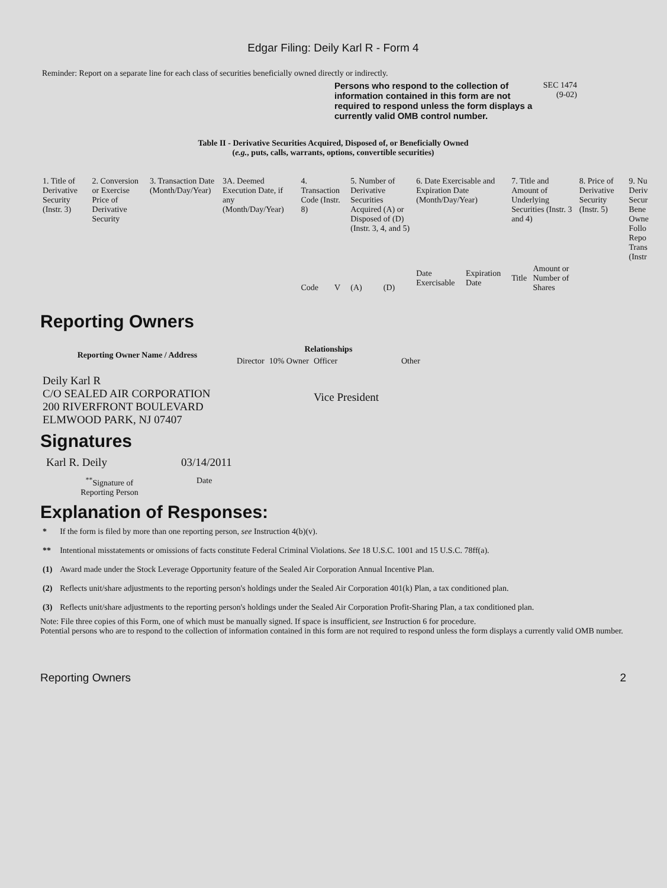Edgar Filing: Deily Karl R - Form 4
Reminder: Report on a separate line for each class of securities beneficially owned directly or indirectly.
Persons who respond to the collection of information contained in this form are not required to respond unless the form displays a currently valid OMB control number.
SEC 1474
(9-02)
Table II - Derivative Securities Acquired, Disposed of, or Beneficially Owned
(e.g., puts, calls, warrants, options, convertible securities)
| 1. Title of Derivative Security (Instr. 3) | 2. Conversion or Exercise Price of Derivative Security | 3. Transaction Date (Month/Day/Year) | 3A. Deemed Execution Date, if any (Month/Day/Year) | 4. Transaction Code (Instr. 8) | | 5. Number of Derivative Securities Acquired (A) or Disposed of (D) (Instr. 3, 4, and 5) | | 6. Date Exercisable and Expiration Date (Month/Day/Year) | | 7. Title and Amount of Underlying Securities (Instr. 3 and 4) | | 8. Price of Derivative Security (Instr. 5) | 9. Nu Deriv Secur Bene Owne Follo Repo Trans (Instr |
| | | | | Code | V | (A) | (D) | Date Exercisable | Expiration Date | Title | Amount or Number of Shares | | |
Reporting Owners
| Reporting Owner Name / Address | Relationships | | | |
| --- | --- | --- | --- | --- |
| | Director | 10% Owner | Officer | Other |
| Deily Karl R C/O SEALED AIR CORPORATION 200 RIVERFRONT BOULEVARD ELMWOOD PARK, NJ 07407 | | | Vice President | |
Signatures
| Karl R. Deily | 03/14/2011 |
| <sup>**</sup> Signature of Reporting Person | Date |
Explanation of Responses:
| * | If the form is filed by more than one reporting person, see Instruction 4(b)(v). |
| ** | Intentional misstatements or omissions of facts constitute Federal Criminal Violations. See 18 U.S.C. 1001 and 15 U.S.C. 78ff(a). |
| (1) | Award made under the Stock Leverage Opportunity feature of the Sealed Air Corporation Annual Incentive Plan. |
| (2) | Reflects unit/share adjustments to the reporting person's holdings under the Sealed Air Corporation 401(k) Plan, a tax conditioned plan. |
| (3) | Reflects unit/share adjustments to the reporting person's holdings under the Sealed Air Corporation Profit-Sharing Plan, a tax conditioned plan. |
Note: File three copies of this Form, one of which must be manually signed. If space is insufficient, see Instruction 6 for procedure.
Potential persons who are to respond to the collection of information contained in this form are not required to respond unless the form displays a currently valid OMB number.
Reporting Owners 2